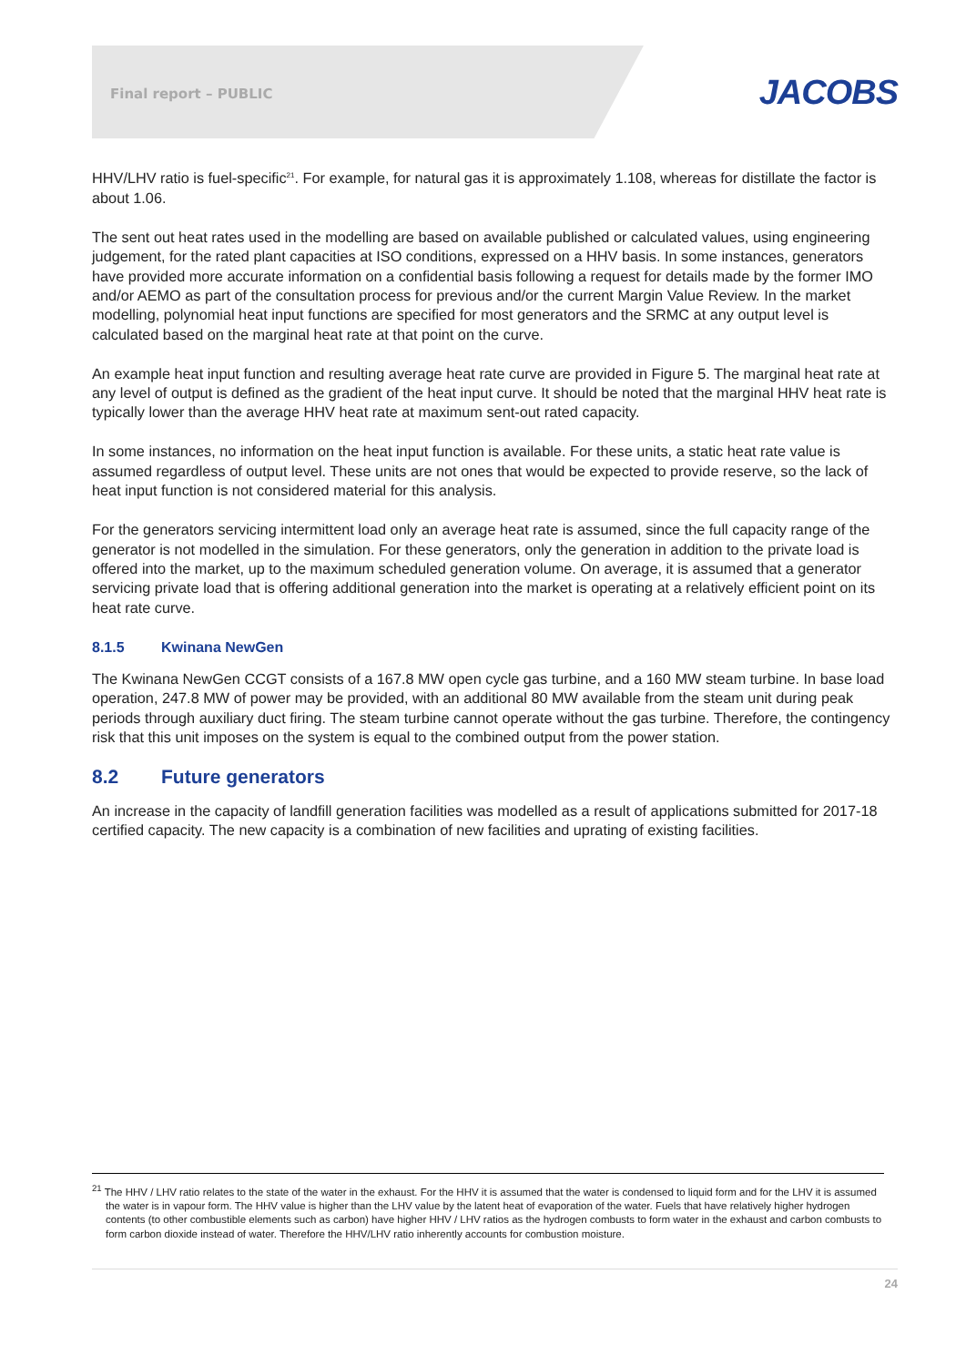Final report – PUBLIC JACOBS
HHV/LHV ratio is fuel-specific<sup>21</sup>. For example, for natural gas it is approximately 1.108, whereas for distillate the factor is about 1.06.
The sent out heat rates used in the modelling are based on available published or calculated values, using engineering judgement, for the rated plant capacities at ISO conditions, expressed on a HHV basis. In some instances, generators have provided more accurate information on a confidential basis following a request for details made by the former IMO and/or AEMO as part of the consultation process for previous and/or the current Margin Value Review. In the market modelling, polynomial heat input functions are specified for most generators and the SRMC at any output level is calculated based on the marginal heat rate at that point on the curve.
An example heat input function and resulting average heat rate curve are provided in Figure 5. The marginal heat rate at any level of output is defined as the gradient of the heat input curve. It should be noted that the marginal HHV heat rate is typically lower than the average HHV heat rate at maximum sent-out rated capacity.
In some instances, no information on the heat input function is available. For these units, a static heat rate value is assumed regardless of output level. These units are not ones that would be expected to provide reserve, so the lack of heat input function is not considered material for this analysis.
For the generators servicing intermittent load only an average heat rate is assumed, since the full capacity range of the generator is not modelled in the simulation. For these generators, only the generation in addition to the private load is offered into the market, up to the maximum scheduled generation volume. On average, it is assumed that a generator servicing private load that is offering additional generation into the market is operating at a relatively efficient point on its heat rate curve.
8.1.5 Kwinana NewGen
The Kwinana NewGen CCGT consists of a 167.8 MW open cycle gas turbine, and a 160 MW steam turbine. In base load operation, 247.8 MW of power may be provided, with an additional 80 MW available from the steam unit during peak periods through auxiliary duct firing. The steam turbine cannot operate without the gas turbine. Therefore, the contingency risk that this unit imposes on the system is equal to the combined output from the power station.
8.2 Future generators
An increase in the capacity of landfill generation facilities was modelled as a result of applications submitted for 2017-18 certified capacity. The new capacity is a combination of new facilities and uprating of existing facilities.
<sup>21</sup> The HHV / LHV ratio relates to the state of the water in the exhaust. For the HHV it is assumed that the water is condensed to liquid form and for the LHV it is assumed the water is in vapour form. The HHV value is higher than the LHV value by the latent heat of evaporation of the water. Fuels that have relatively higher hydrogen contents (to other combustible elements such as carbon) have higher HHV / LHV ratios as the hydrogen combusts to form water in the exhaust and carbon combusts to form carbon dioxide instead of water. Therefore the HHV/LHV ratio inherently accounts for combustion moisture.
24